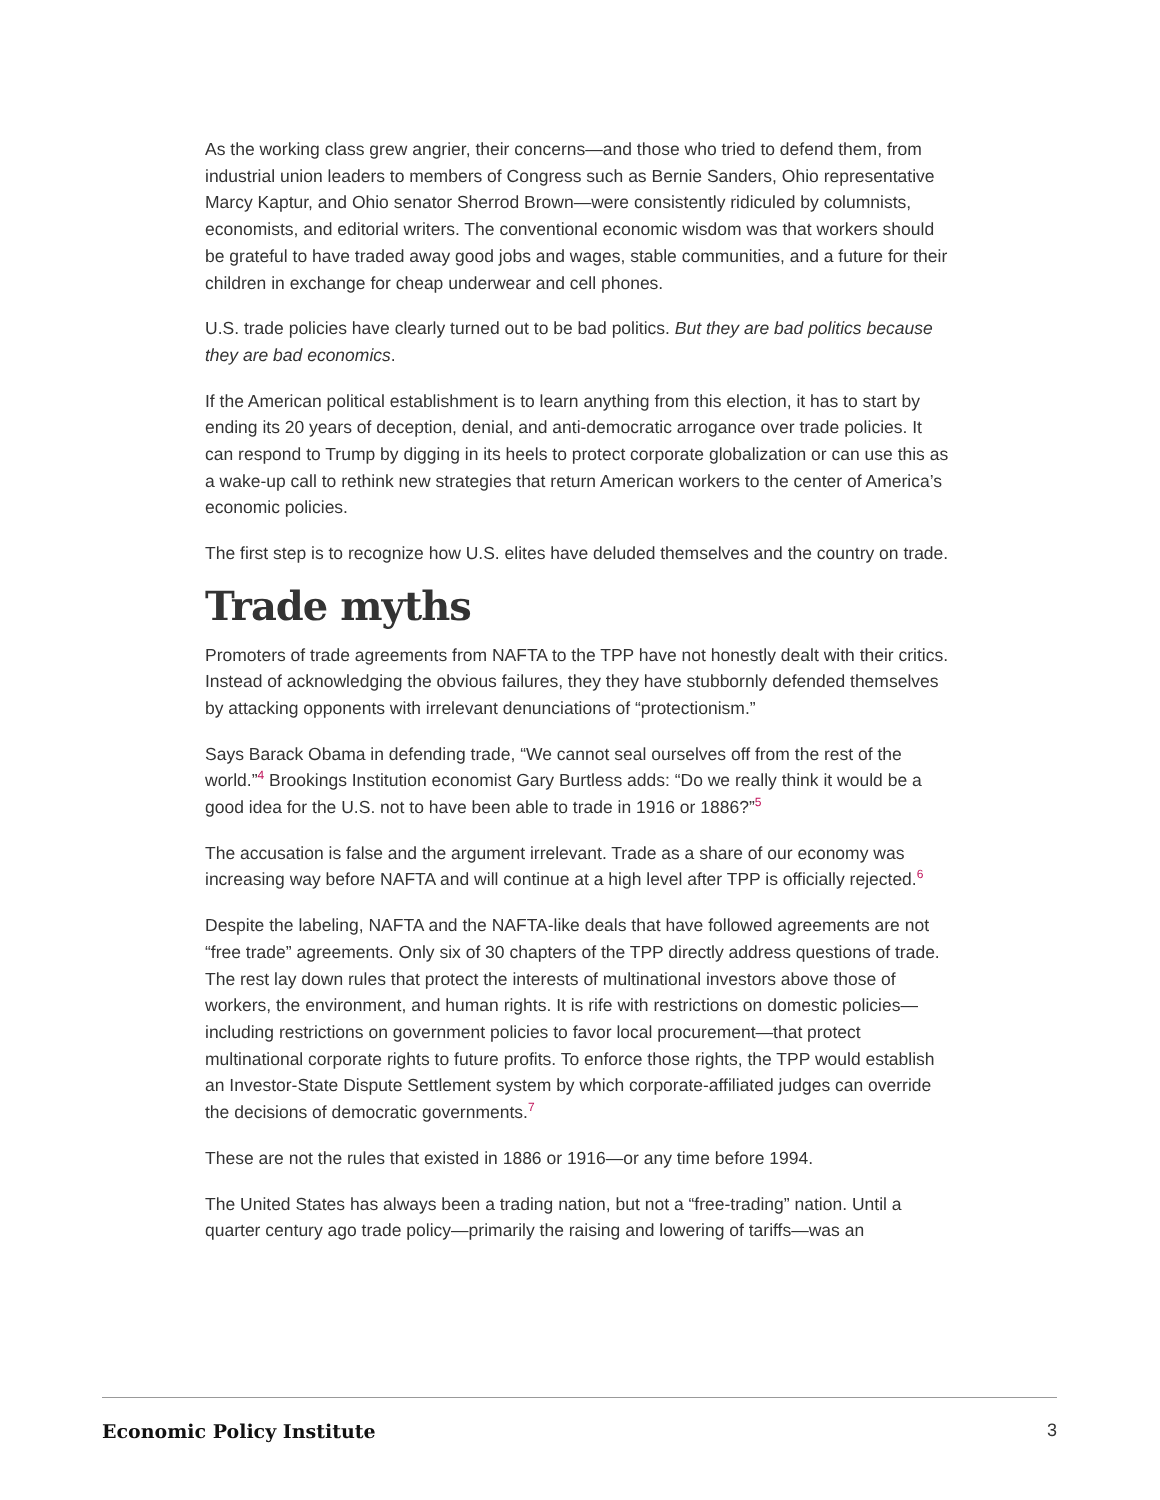As the working class grew angrier, their concerns—and those who tried to defend them, from industrial union leaders to members of Congress such as Bernie Sanders, Ohio representative Marcy Kaptur, and Ohio senator Sherrod Brown—were consistently ridiculed by columnists, economists, and editorial writers. The conventional economic wisdom was that workers should be grateful to have traded away good jobs and wages, stable communities, and a future for their children in exchange for cheap underwear and cell phones.
U.S. trade policies have clearly turned out to be bad politics. But they are bad politics because they are bad economics.
If the American political establishment is to learn anything from this election, it has to start by ending its 20 years of deception, denial, and anti-democratic arrogance over trade policies. It can respond to Trump by digging in its heels to protect corporate globalization or can use this as a wake-up call to rethink new strategies that return American workers to the center of America’s economic policies.
The first step is to recognize how U.S. elites have deluded themselves and the country on trade.
Trade myths
Promoters of trade agreements from NAFTA to the TPP have not honestly dealt with their critics. Instead of acknowledging the obvious failures, they they have stubbornly defended themselves by attacking opponents with irrelevant denunciations of “protectionism.”
Says Barack Obama in defending trade, “We cannot seal ourselves off from the rest of the world.”<sup>4</sup> Brookings Institution economist Gary Burtless adds: “Do we really think it would be a good idea for the U.S. not to have been able to trade in 1916 or 1886?”<sup>5</sup>
The accusation is false and the argument irrelevant. Trade as a share of our economy was increasing way before NAFTA and will continue at a high level after TPP is officially rejected.<sup>6</sup>
Despite the labeling, NAFTA and the NAFTA-like deals that have followed agreements are not “free trade” agreements. Only six of 30 chapters of the TPP directly address questions of trade. The rest lay down rules that protect the interests of multinational investors above those of workers, the environment, and human rights. It is rife with restrictions on domestic policies—including restrictions on government policies to favor local procurement—that protect multinational corporate rights to future profits. To enforce those rights, the TPP would establish an Investor-State Dispute Settlement system by which corporate-affiliated judges can override the decisions of democratic governments.<sup>7</sup>
These are not the rules that existed in 1886 or 1916—or any time before 1994.
The United States has always been a trading nation, but not a “free-trading” nation. Until a quarter century ago trade policy—primarily the raising and lowering of tariffs—was an
Economic Policy Institute 3